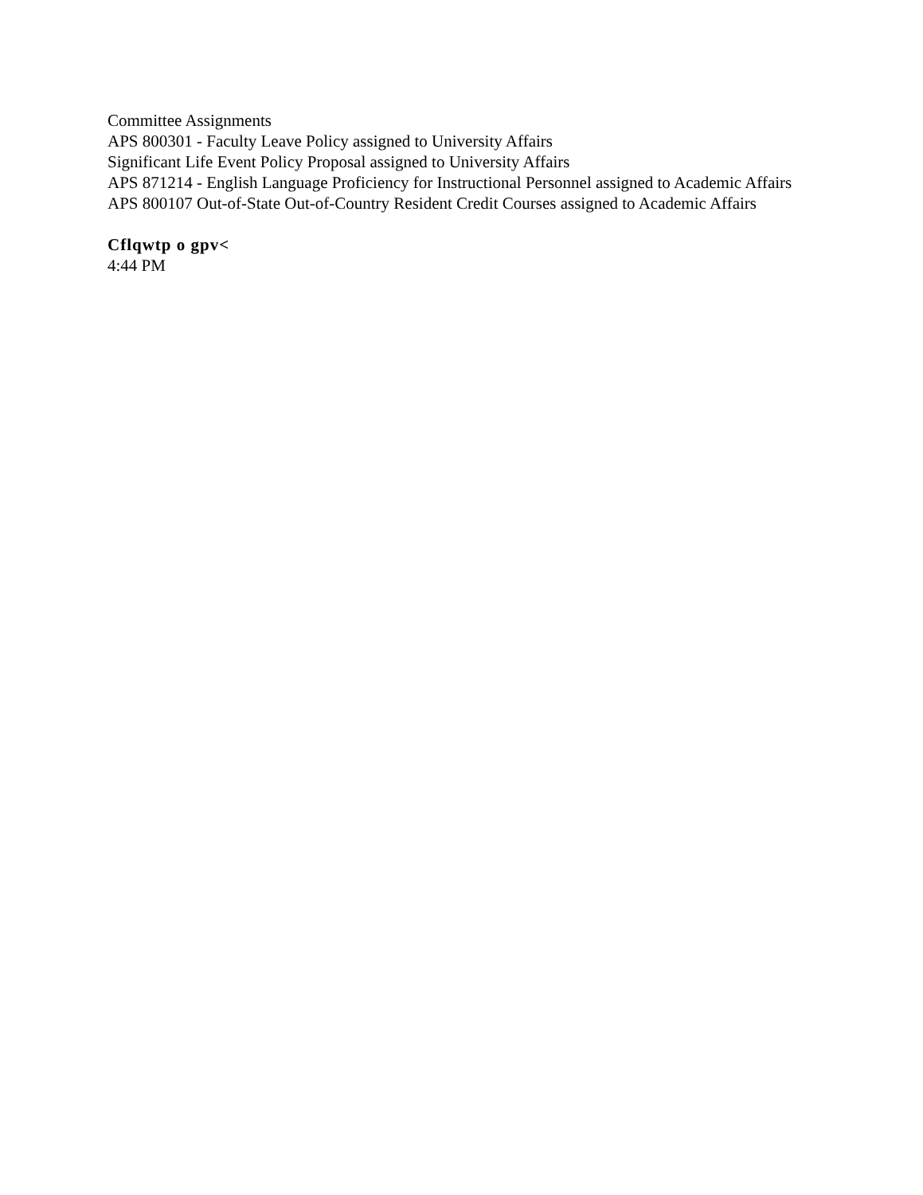Committee Assignments
APS 800301 - Faculty Leave Policy assigned to University Affairs
Significant Life Event Policy Proposal assigned to University Affairs
APS 871214 - English Language Proficiency for Instructional Personnel assigned to Academic Affairs
APS 800107 Out-of-State Out-of-Country Resident Credit Courses assigned to Academic Affairs
Cflqwtp o gpv<
4:44 PM